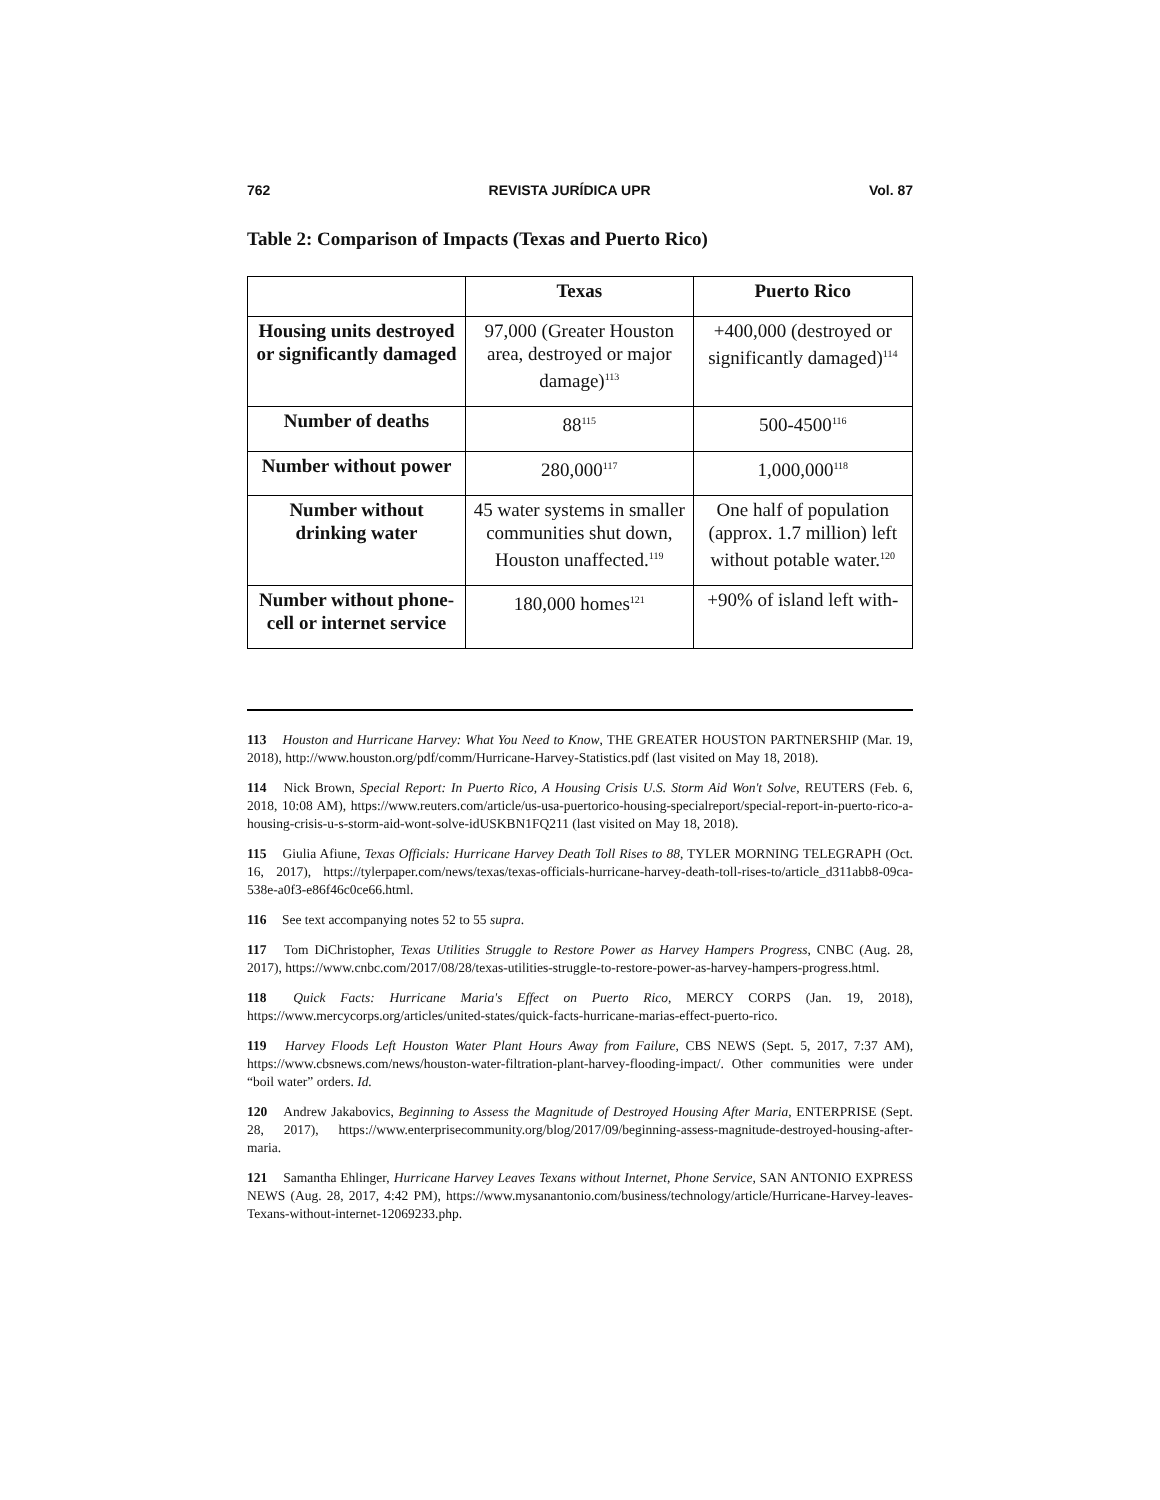762 REVISTA JURÍDICA UPR Vol. 87
Table 2: Comparison of Impacts (Texas and Puerto Rico)
| | Texas | Puerto Rico |
| --- | --- | --- |
| Housing units destroyed or significantly damaged | 97,000 (Greater Houston area, destroyed or major damage)<sup>113</sup> | +400,000 (destroyed or significantly damaged)<sup>114</sup> |
| Number of deaths | 88<sup>115</sup> | 500-4500<sup>116</sup> |
| Number without power | 280,000<sup>117</sup> | 1,000,000<sup>118</sup> |
| Number without drinking water | 45 water systems in smaller communities shut down, Houston unaffected.<sup>119</sup> | One half of population (approx. 1.7 million) left without potable water.<sup>120</sup> |
| Number without phone-cell or internet service | 180,000 homes<sup>121</sup> | +90% of island left with- |
113 Houston and Hurricane Harvey: What You Need to Know, THE GREATER HOUSTON PARTNERSHIP (Mar. 19, 2018), http://www.houston.org/pdf/comm/Hurricane-Harvey-Statistics.pdf (last visited on May 18, 2018).
114 Nick Brown, Special Report: In Puerto Rico, A Housing Crisis U.S. Storm Aid Won't Solve, REUTERS (Feb. 6, 2018, 10:08 AM), https://www.reuters.com/article/us-usa-puertorico-housing-specialreport/special-report-in-puerto-rico-a-housing-crisis-u-s-storm-aid-wont-solve-idUSKBN1FQ211 (last visited on May 18, 2018).
115 Giulia Afiune, Texas Officials: Hurricane Harvey Death Toll Rises to 88, TYLER MORNING TELEGRAPH (Oct. 16, 2017), https://tylerpaper.com/news/texas/texas-officials-hurricane-harvey-death-toll-rises-to/article_d311abb8-09ca-538e-a0f3-e86f46c0ce66.html.
116 See text accompanying notes 52 to 55 supra.
117 Tom DiChristopher, Texas Utilities Struggle to Restore Power as Harvey Hampers Progress, CNBC (Aug. 28, 2017), https://www.cnbc.com/2017/08/28/texas-utilities-struggle-to-restore-power-as-harvey-hampers-progress.html.
118 Quick Facts: Hurricane Maria's Effect on Puerto Rico, MERCY CORPS (Jan. 19, 2018), https://www.mercycorps.org/articles/united-states/quick-facts-hurricane-marias-effect-puerto-rico.
119 Harvey Floods Left Houston Water Plant Hours Away from Failure, CBS NEWS (Sept. 5, 2017, 7:37 AM), https://www.cbsnews.com/news/houston-water-filtration-plant-harvey-flooding-impact/. Other communities were under “boil water” orders. Id.
120 Andrew Jakabovics, Beginning to Assess the Magnitude of Destroyed Housing After Maria, ENTERPRISE (Sept. 28, 2017), https://www.enterprisecommunity.org/blog/2017/09/beginning-assess-magnitude-destroyed-housing-after-maria.
121 Samantha Ehlinger, Hurricane Harvey Leaves Texans without Internet, Phone Service, SAN ANTONIO EXPRESS NEWS (Aug. 28, 2017, 4:42 PM), https://www.mysanantonio.com/business/technology/article/Hurricane-Harvey-leaves-Texans-without-internet-12069233.php.